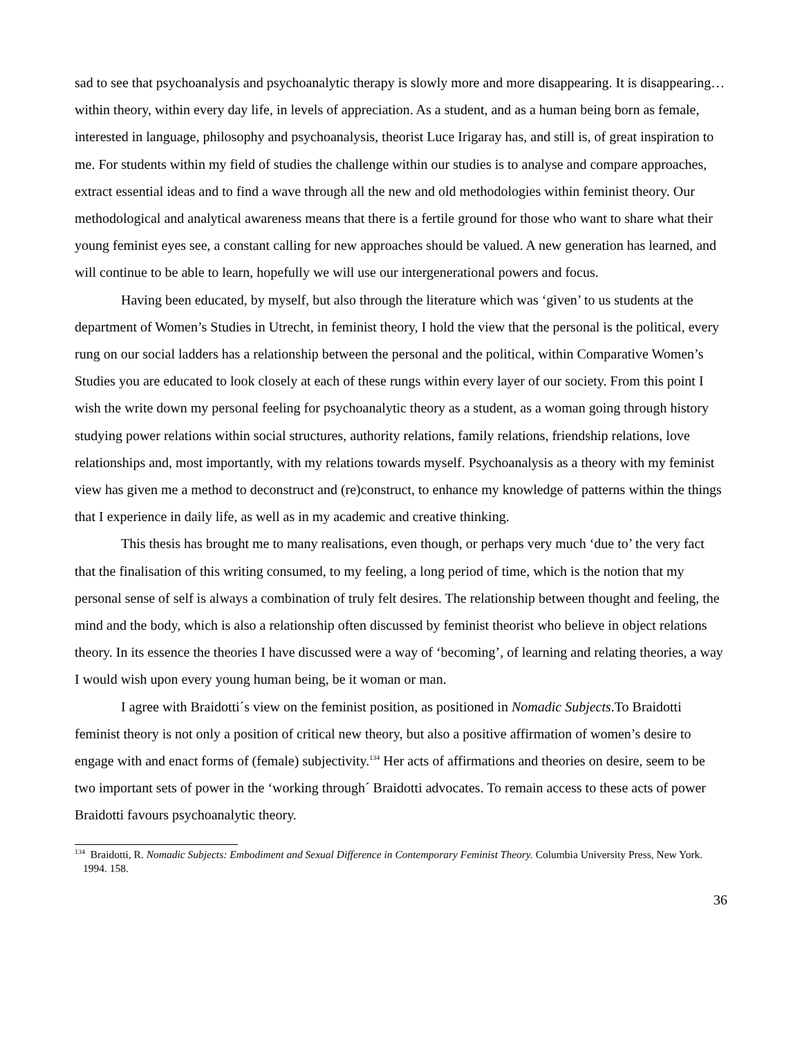sad to see that psychoanalysis and psychoanalytic therapy is slowly more and more disappearing. It is disappearing…within theory, within every day life, in levels of appreciation. As a student, and as a human being born as female, interested in language, philosophy and psychoanalysis, theorist Luce Irigaray has, and still is, of great inspiration to me. For students within my field of studies the challenge within our studies is to analyse and compare approaches, extract essential ideas and to find a wave through all the new and old methodologies within feminist theory. Our methodological and analytical awareness means that there is a fertile ground for those who want to share what their young feminist eyes see, a constant calling for new approaches should be valued. A new generation has learned, and will continue to be able to learn, hopefully we will use our intergenerational powers and focus.
Having been educated, by myself, but also through the literature which was ‘given’ to us students at the department of Women’s Studies in Utrecht, in feminist theory, I hold the view that the personal is the political, every rung on our social ladders has a relationship between the personal and the political, within Comparative Women’s Studies you are educated to look closely at each of these rungs within every layer of our society. From this point I wish the write down my personal feeling for psychoanalytic theory as a student, as a woman going through history studying power relations within social structures, authority relations, family relations, friendship relations, love relationships and, most importantly, with my relations towards myself. Psychoanalysis as a theory with my feminist view has given me a method to deconstruct and (re)construct, to enhance my knowledge of patterns within the things that I experience in daily life, as well as in my academic and creative thinking.
This thesis has brought me to many realisations, even though, or perhaps very much ‘due to’ the very fact that the finalisation of this writing consumed, to my feeling, a long period of time, which is the notion that my personal sense of self is always a combination of truly felt desires. The relationship between thought and feeling, the mind and the body, which is also a relationship often discussed by feminist theorist who believe in object relations theory. In its essence the theories I have discussed were a way of ‘becoming’, of learning and relating theories, a way I would wish upon every young human being, be it woman or man.
I agree with Braidotti´s view on the feminist position, as positioned in Nomadic Subjects.To Braidotti feminist theory is not only a position of critical new theory, but also a positive affirmation of women’s desire to engage with and enact forms of (female) subjectivity.<sup>134</sup> Her acts of affirmations and theories on desire, seem to be two important sets of power in the ‘working through´ Braidotti advocates. To remain access to these acts of power Braidotti favours psychoanalytic theory.
<sup>134</sup> Braidotti, R. Nomadic Subjects: Embodiment and Sexual Difference in Contemporary Feminist Theory. Columbia University Press, New York. 1994. 158.
36